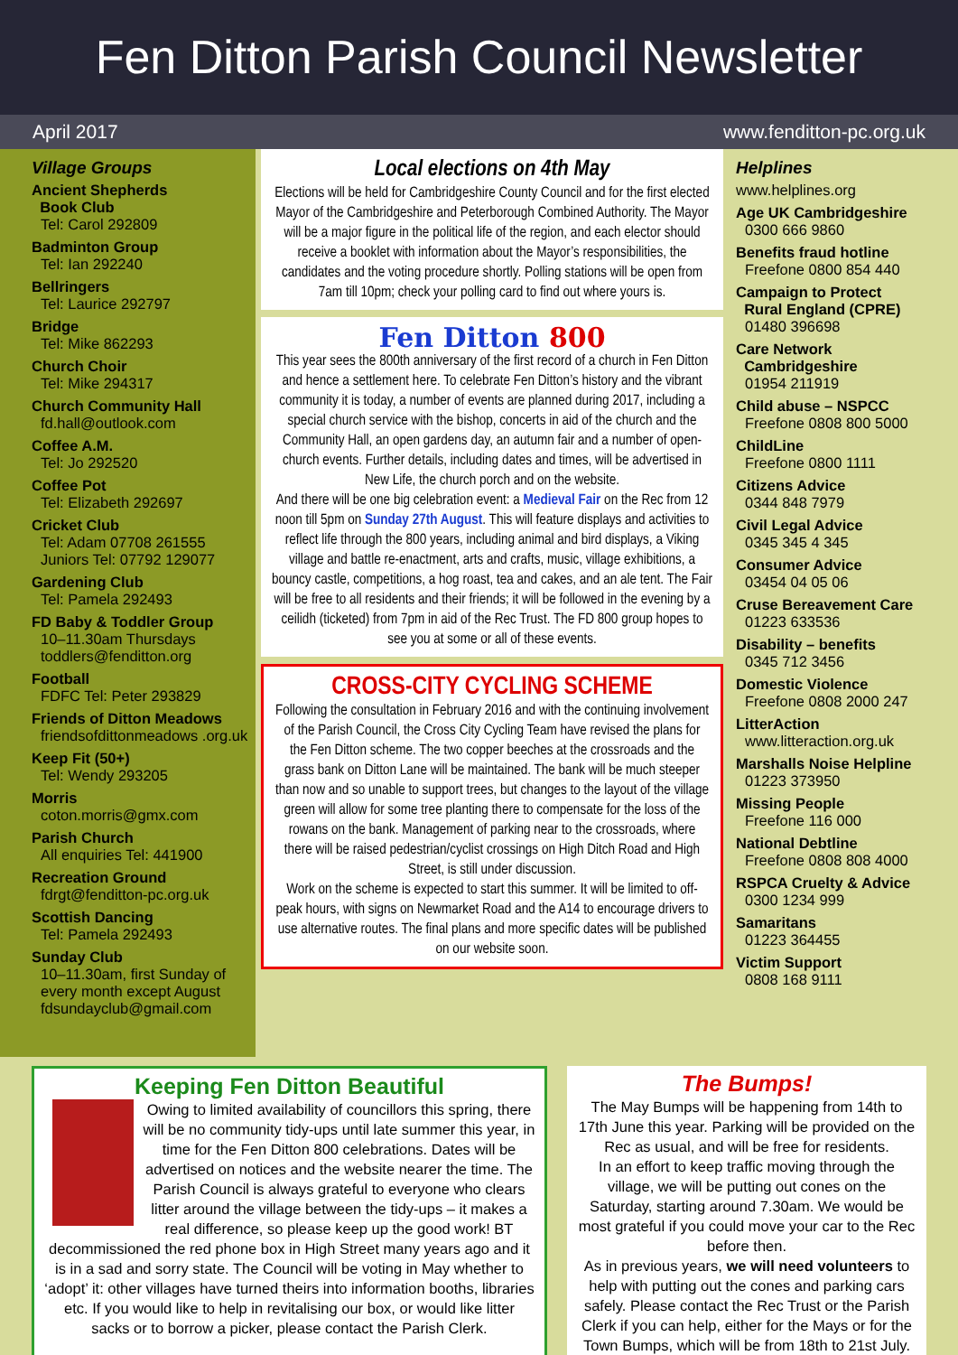Fen Ditton Parish Council Newsletter
April 2017 www.fenditton-pc.org.uk
Village Groups
Ancient Shepherds
Book Club
Tel: Carol 292809
Badminton Group
Tel: Ian 292240
Bellringers
Tel: Laurice 292797
Bridge
Tel: Mike 862293
Church Choir
Tel: Mike 294317
Church Community Hall
fd.hall@outlook.com
Coffee A.M.
Tel: Jo 292520
Coffee Pot
Tel: Elizabeth 292697
Cricket Club
Tel: Adam 07708 261555
Juniors Tel: 07792 129077
Gardening Club
Tel: Pamela 292493
FD Baby & Toddler Group
10–11.30am Thursdays
toddlers@fenditton.org
Football
FDFC Tel: Peter 293829
Friends of Ditton Meadows
friendsofdittonmeadows .org.uk
Keep Fit (50+)
Tel: Wendy 293205
Morris
coton.morris@gmx.com
Parish Church
All enquiries Tel: 441900
Recreation Ground
fdrgt@fenditton-pc.org.uk
Scottish Dancing
Tel: Pamela 292493
Sunday Club
10–11.30am, first Sunday of every month except August
fdsundayclub@gmail.com
Local elections on 4th May
Elections will be held for Cambridgeshire County Council and for the first elected Mayor of the Cambridgeshire and Peterborough Combined Authority. The Mayor will be a major figure in the political life of the region, and each elector should receive a booklet with information about the Mayor’s responsibilities, the candidates and the voting procedure shortly. Polling stations will be open from 7am till 10pm; check your polling card to find out where yours is.
Fen Ditton 800
This year sees the 800th anniversary of the first record of a church in Fen Ditton and hence a settlement here. To celebrate Fen Ditton’s history and the vibrant community it is today, a number of events are planned during 2017, including a special church service with the bishop, concerts in aid of the church and the Community Hall, an open gardens day, an autumn fair and a number of open-church events. Further details, including dates and times, will be advertised in New Life, the church porch and on the website.
And there will be one big celebration event: a Medieval Fair on the Rec from 12 noon till 5pm on Sunday 27th August. This will feature displays and activities to reflect life through the 800 years, including animal and bird displays, a Viking village and battle re-enactment, arts and crafts, music, village exhibitions, a bouncy castle, competitions, a hog roast, tea and cakes, and an ale tent. The Fair will be free to all residents and their friends; it will be followed in the evening by a ceilidh (ticketed) from 7pm in aid of the Rec Trust. The FD 800 group hopes to see you at some or all of these events.
CROSS-CITY CYCLING SCHEME
Following the consultation in February 2016 and with the continuing involvement of the Parish Council, the Cross City Cycling Team have revised the plans for the Fen Ditton scheme. The two copper beeches at the crossroads and the grass bank on Ditton Lane will be maintained. The bank will be much steeper than now and so unable to support trees, but changes to the layout of the village green will allow for some tree planting there to compensate for the loss of the rowans on the bank. Management of parking near to the crossroads, where there will be raised pedestrian/cyclist crossings on High Ditch Road and High Street, is still under discussion.
Work on the scheme is expected to start this summer. It will be limited to off-peak hours, with signs on Newmarket Road and the A14 to encourage drivers to use alternative routes. The final plans and more specific dates will be published on our website soon.
Helplines
www.helplines.org
Age UK Cambridgeshire
0300 666 9860
Benefits fraud hotline
Freefone 0800 854 440
Campaign to Protect
Rural England (CPRE)
01480 396698
Care Network
Cambridgeshire
01954 211919
Child abuse – NSPCC
Freefone 0808 800 5000
ChildLine
Freefone 0800 1111
Citizens Advice
0344 848 7979
Civil Legal Advice
0345 345 4 345
Consumer Advice
03454 04 05 06
Cruse Bereavement Care
01223 633536
Disability – benefits
0345 712 3456
Domestic Violence
Freefone 0808 2000 247
LitterAction
www.litteraction.org.uk
Marshalls Noise Helpline
01223 373950
Missing People
Freefone 116 000
National Debtline
Freefone 0808 808 4000
RSPCA Cruelty & Advice
0300 1234 999
Samaritans
01223 364455
Victim Support
0808 168 9111
Keeping Fen Ditton Beautiful
Owing to limited availability of councillors this spring, there will be no community tidy-ups until late summer this year, in time for the Fen Ditton 800 celebrations. Dates will be advertised on notices and the website nearer the time. The Parish Council is always grateful to everyone who clears litter around the village between the tidy-ups – it makes a real difference, so please keep up the good work! BT decommissioned the red phone box in High Street many years ago and it is in a sad and sorry state. The Council will be voting in May whether to ‘adopt’ it: other villages have turned theirs into information booths, libraries etc. If you would like to help in revitalising our box, or would like litter sacks or to borrow a picker, please contact the Parish Clerk.
The Bumps!
The May Bumps will be happening from 14th to 17th June this year. Parking will be provided on the Rec as usual, and will be free for residents.
In an effort to keep traffic moving through the village, we will be putting out cones on the Saturday, starting around 7.30am. We would be most grateful if you could move your car to the Rec before then.
As in previous years, we will need volunteers to help with putting out the cones and parking cars safely. Please contact the Rec Trust or the Parish Clerk if you can help, either for the Mays or for the Town Bumps, which will be from 18th to 21st July.